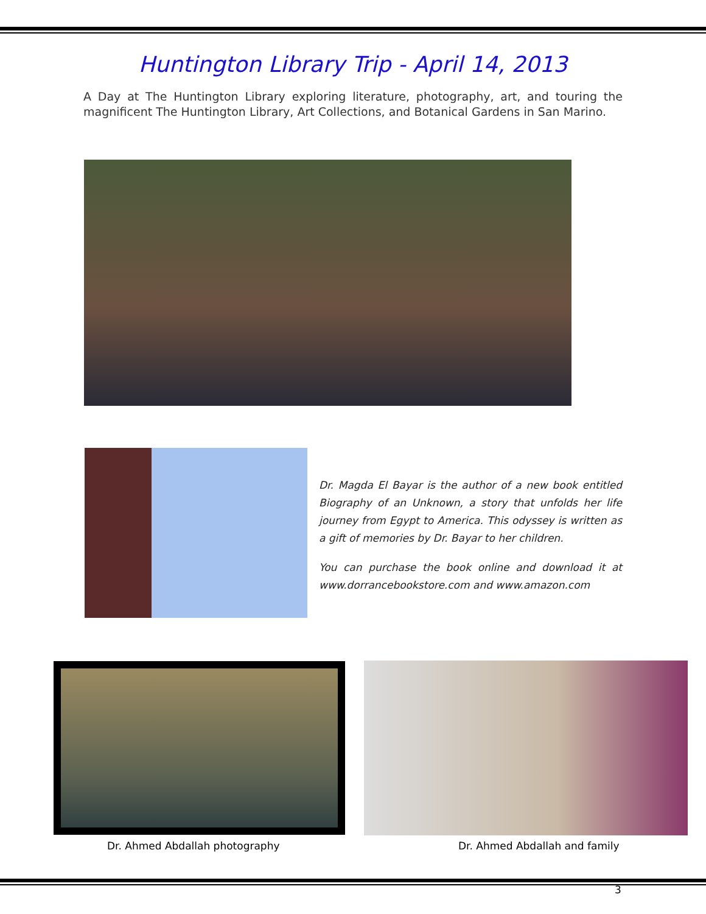Huntington Library Trip - April 14, 2013
A Day at The Huntington Library exploring literature, photography, art, and touring the magnificent The Huntington Library, Art Collections, and Botanical Gardens in San Marino.
Dr. Magda El Bayar is the author of a new book entitled Biography of an Unknown, a story that unfolds her life journey from Egypt to America. This odyssey is written as a gift of memories by Dr. Bayar to her children.
You can purchase the book online and download it at www.dorrancebookstore.com and www.amazon.com
Dr. Ahmed Abdallah photography Dr. Ahmed Abdallah and family
3